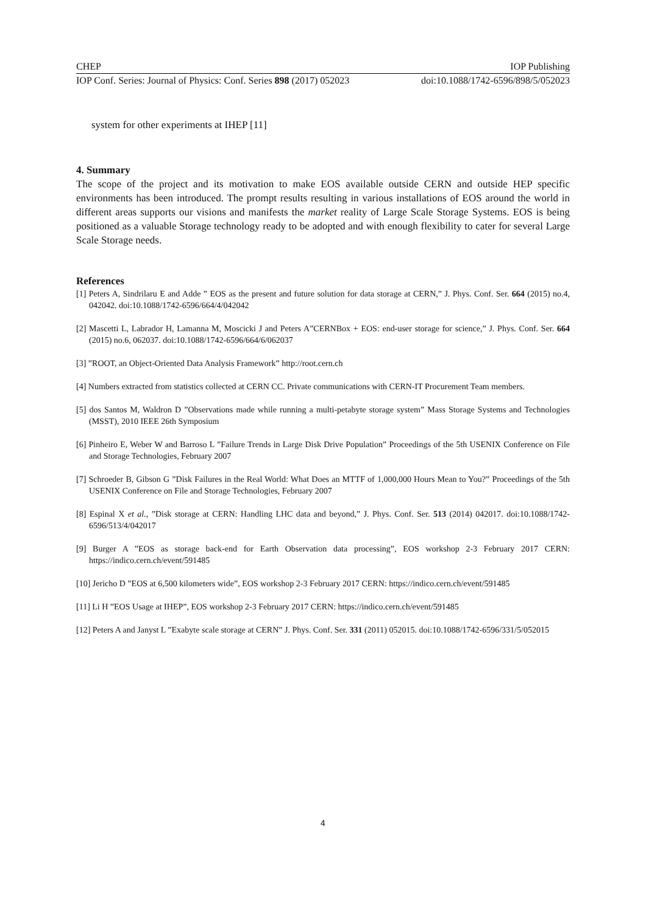CHEP IOP Publishing
IOP Conf. Series: Journal of Physics: Conf. Series 898 (2017) 052023 doi:10.1088/1742-6596/898/5/052023
system for other experiments at IHEP [11]
4. Summary
The scope of the project and its motivation to make EOS available outside CERN and outside HEP specific environments has been introduced. The prompt results resulting in various installations of EOS around the world in different areas supports our visions and manifests the market reality of Large Scale Storage Systems. EOS is being positioned as a valuable Storage technology ready to be adopted and with enough flexibility to cater for several Large Scale Storage needs.
References
[1] Peters A, Sindrilaru E and Adde ” EOS as the present and future solution for data storage at CERN,” J. Phys. Conf. Ser. 664 (2015) no.4, 042042. doi:10.1088/1742-6596/664/4/042042
[2] Mascetti L, Labrador H, Lamanna M, Moscicki J and Peters A”CERNBox + EOS: end-user storage for science,” J. Phys. Conf. Ser. 664 (2015) no.6, 062037. doi:10.1088/1742-6596/664/6/062037
[3] ”ROOT, an Object-Oriented Data Analysis Framework” http://root.cern.ch
[4] Numbers extracted from statistics collected at CERN CC. Private communications with CERN-IT Procurement Team members.
[5] dos Santos M, Waldron D ”Observations made while running a multi-petabyte storage system” Mass Storage Systems and Technologies (MSST), 2010 IEEE 26th Symposium
[6] Pinheiro E, Weber W and Barroso L ”Failure Trends in Large Disk Drive Population” Proceedings of the 5th USENIX Conference on File and Storage Technologies, February 2007
[7] Schroeder B, Gibson G ”Disk Failures in the Real World: What Does an MTTF of 1,000,000 Hours Mean to You?” Proceedings of the 5th USENIX Conference on File and Storage Technologies, February 2007
[8] Espinal X et al., ”Disk storage at CERN: Handling LHC data and beyond,” J. Phys. Conf. Ser. 513 (2014) 042017. doi:10.1088/1742-6596/513/4/042017
[9] Burger A ”EOS as storage back-end for Earth Observation data processing”, EOS workshop 2-3 February 2017 CERN: https://indico.cern.ch/event/591485
[10] Jericho D ”EOS at 6,500 kilometers wide”, EOS workshop 2-3 February 2017 CERN: https://indico.cern.ch/event/591485
[11] Li H ”EOS Usage at IHEP”, EOS workshop 2-3 February 2017 CERN: https://indico.cern.ch/event/591485
[12] Peters A and Janyst L ”Exabyte scale storage at CERN” J. Phys. Conf. Ser. 331 (2011) 052015. doi:10.1088/1742-6596/331/5/052015
4